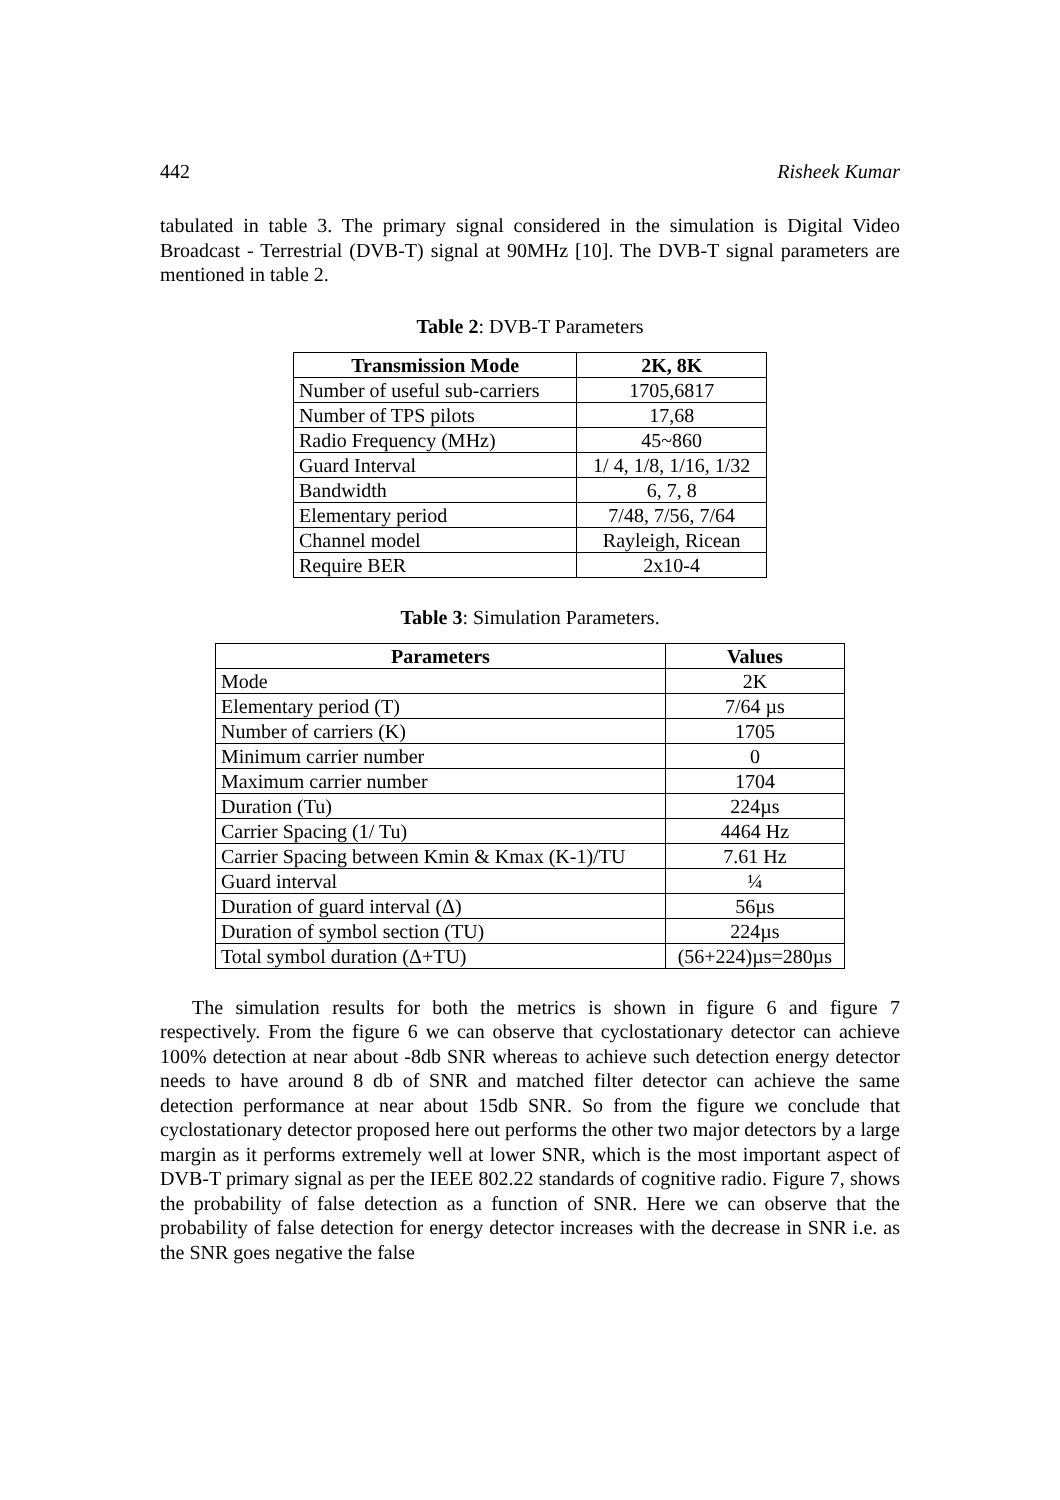442 Risheek Kumar
tabulated in table 3. The primary signal considered in the simulation is Digital Video Broadcast - Terrestrial (DVB-T) signal at 90MHz [10]. The DVB-T signal parameters are mentioned in table 2.
Table 2: DVB-T Parameters
| Transmission Mode | 2K, 8K |
| --- | --- |
| Number of useful sub-carriers | 1705,6817 |
| Number of TPS pilots | 17,68 |
| Radio Frequency (MHz) | 45~860 |
| Guard Interval | 1/ 4, 1/8, 1/16, 1/32 |
| Bandwidth | 6, 7, 8 |
| Elementary period | 7/48, 7/56, 7/64 |
| Channel model | Rayleigh, Ricean |
| Require BER | 2x10-4 |
Table 3: Simulation Parameters.
| Parameters | Values |
| --- | --- |
| Mode | 2K |
| Elementary period (T) | 7/64 µs |
| Number of carriers (K) | 1705 |
| Minimum carrier number | 0 |
| Maximum carrier number | 1704 |
| Duration (Tu) | 224µs |
| Carrier Spacing (1/ Tu) | 4464 Hz |
| Carrier Spacing between Kmin & Kmax (K-1)/TU | 7.61 Hz |
| Guard interval | ¼ |
| Duration of guard interval (Δ) | 56µs |
| Duration of symbol section (TU) | 224µs |
| Total symbol duration (Δ+TU) | (56+224)µs=280µs |
The simulation results for both the metrics is shown in figure 6 and figure 7 respectively. From the figure 6 we can observe that cyclostationary detector can achieve 100% detection at near about -8db SNR whereas to achieve such detection energy detector needs to have around 8 db of SNR and matched filter detector can achieve the same detection performance at near about 15db SNR. So from the figure we conclude that cyclostationary detector proposed here out performs the other two major detectors by a large margin as it performs extremely well at lower SNR, which is the most important aspect of DVB-T primary signal as per the IEEE 802.22 standards of cognitive radio. Figure 7, shows the probability of false detection as a function of SNR. Here we can observe that the probability of false detection for energy detector increases with the decrease in SNR i.e. as the SNR goes negative the false